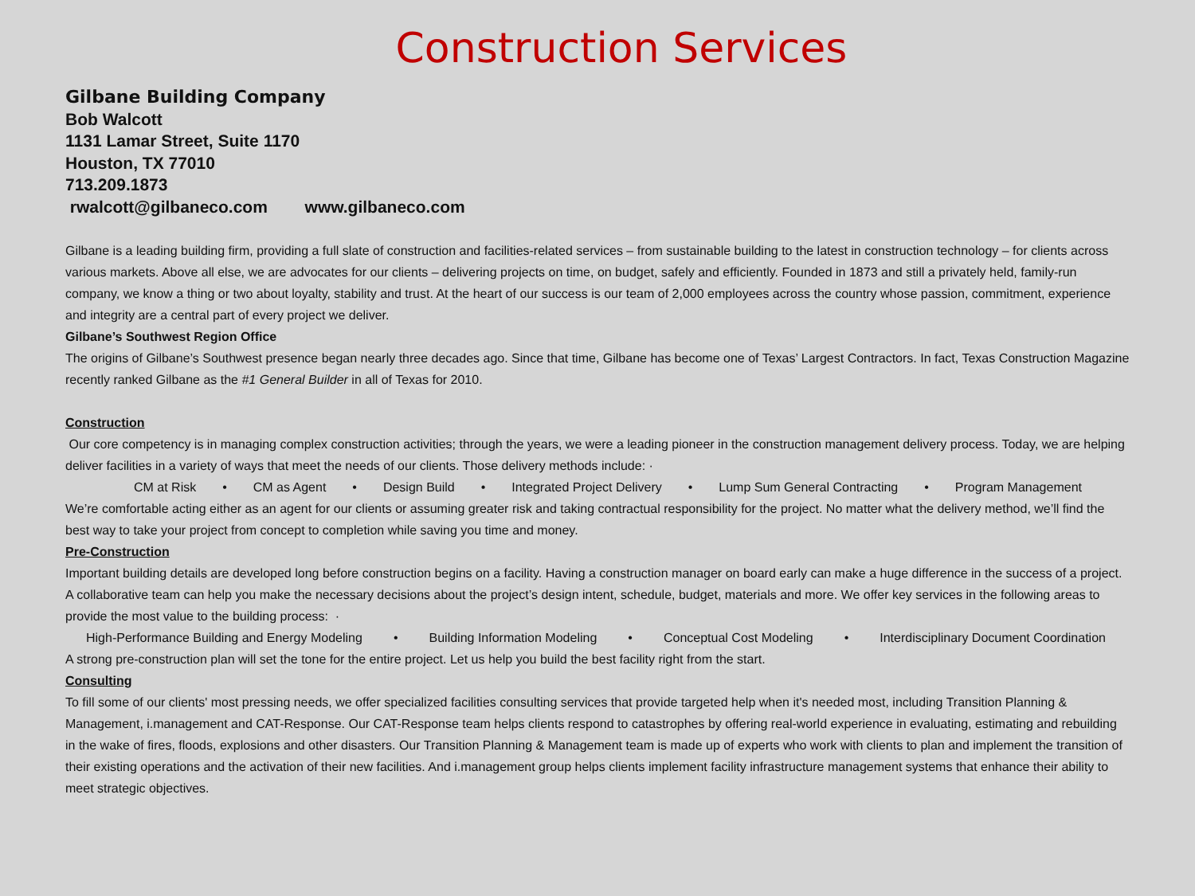Construction Services
Gilbane Building Company
Bob Walcott
1131 Lamar Street, Suite 1170
Houston, TX 77010
713.209.1873
rwalcott@gilbaneco.com www.gilbaneco.com
Gilbane is a leading building firm, providing a full slate of construction and facilities-related services – from sustainable building to the latest in construction technology – for clients across various markets. Above all else, we are advocates for our clients – delivering projects on time, on budget, safely and efficiently. Founded in 1873 and still a privately held, family-run company, we know a thing or two about loyalty, stability and trust. At the heart of our success is our team of 2,000 employees across the country whose passion, commitment, experience and integrity are a central part of every project we deliver.
Gilbane’s Southwest Region Office
The origins of Gilbane’s Southwest presence began nearly three decades ago. Since that time, Gilbane has become one of Texas’ Largest Contractors. In fact, Texas Construction Magazine recently ranked Gilbane as the #1 General Builder in all of Texas for 2010.
Construction
Our core competency is in managing complex construction activities; through the years, we were a leading pioneer in the construction management delivery process. Today, we are helping deliver facilities in a variety of ways that meet the needs of our clients. Those delivery methods include: ·
CM at Risk • CM as Agent • Design Build • Integrated Project Delivery • Lump Sum General Contracting • Program Management
We’re comfortable acting either as an agent for our clients or assuming greater risk and taking contractual responsibility for the project. No matter what the delivery method, we’ll find the best way to take your project from concept to completion while saving you time and money.
Pre-Construction
Important building details are developed long before construction begins on a facility. Having a construction manager on board early can make a huge difference in the success of a project. A collaborative team can help you make the necessary decisions about the project’s design intent, schedule, budget, materials and more. We offer key services in the following areas to provide the most value to the building process: ·
High-Performance Building and Energy Modeling • Building Information Modeling • Conceptual Cost Modeling • Interdisciplinary Document Coordination
A strong pre-construction plan will set the tone for the entire project. Let us help you build the best facility right from the start.
Consulting
To fill some of our clients' most pressing needs, we offer specialized facilities consulting services that provide targeted help when it's needed most, including Transition Planning & Management, i.management and CAT-Response. Our CAT-Response team helps clients respond to catastrophes by offering real-world experience in evaluating, estimating and rebuilding in the wake of fires, floods, explosions and other disasters. Our Transition Planning & Management team is made up of experts who work with clients to plan and implement the transition of their existing operations and the activation of their new facilities. And i.management group helps clients implement facility infrastructure management systems that enhance their ability to meet strategic objectives.